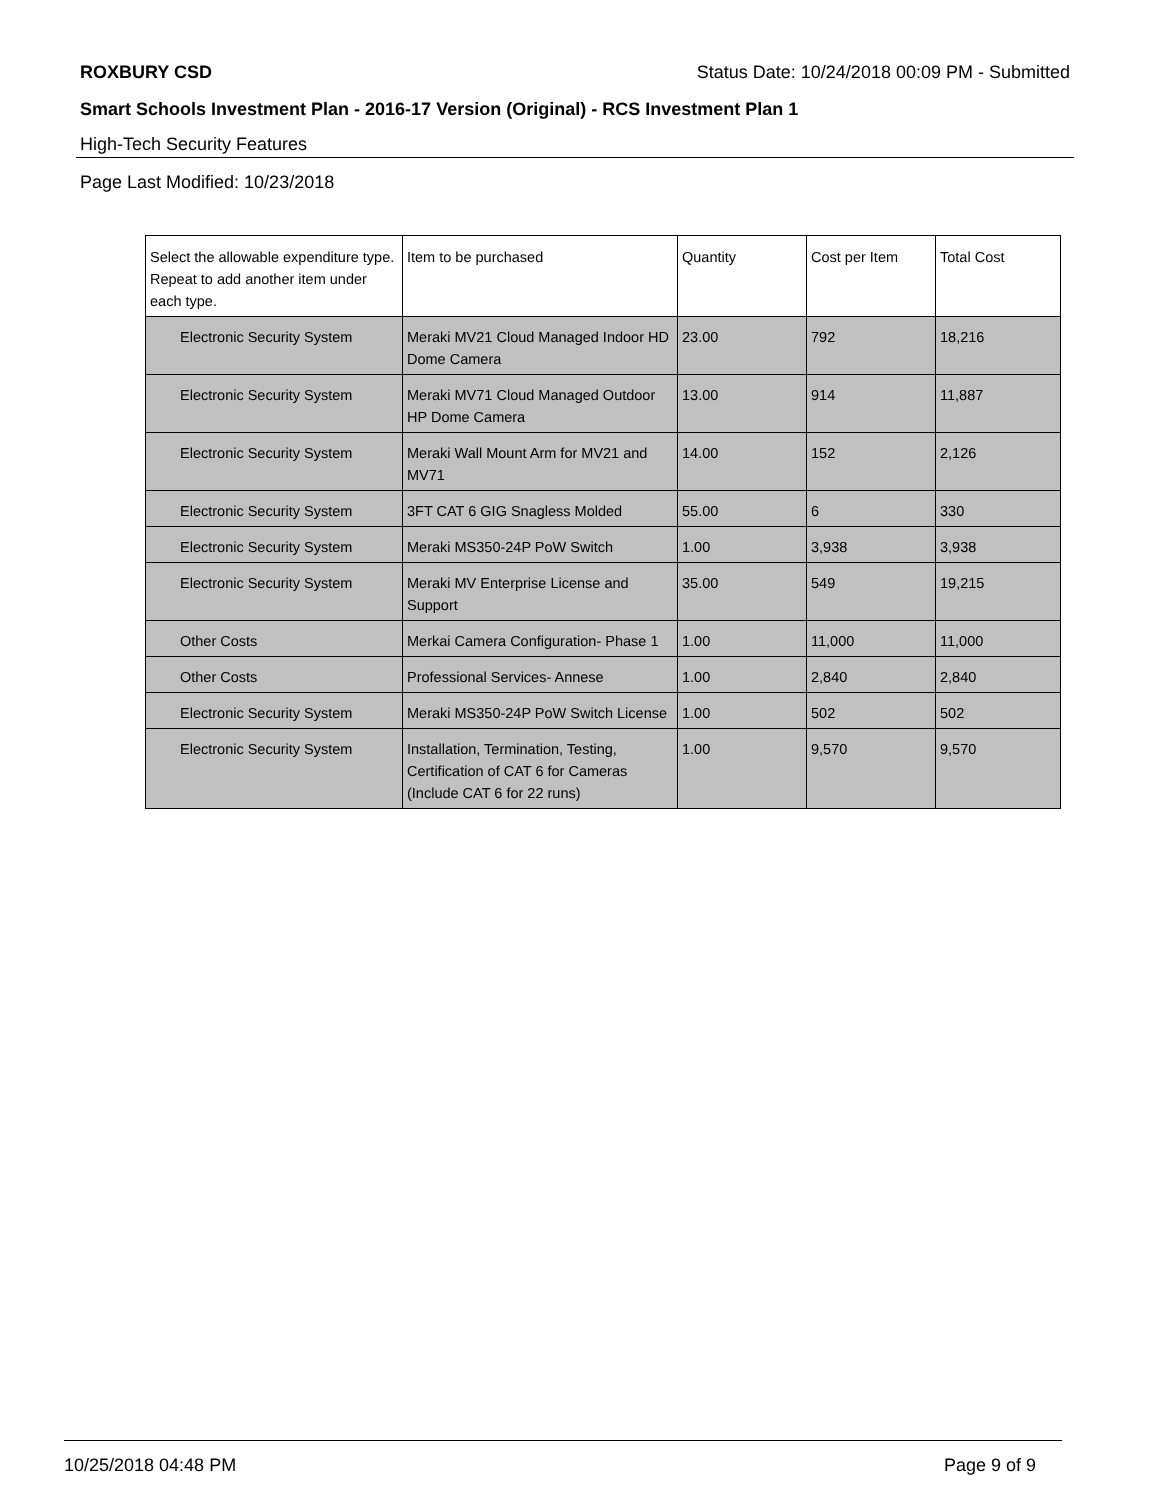ROXBURY CSD Status Date: 10/24/2018 00:09 PM - Submitted
Smart Schools Investment Plan - 2016-17 Version (Original) - RCS Investment Plan 1
High-Tech Security Features
Page Last Modified: 10/23/2018
| Select the allowable expenditure type. Repeat to add another item under each type. | Item to be purchased | Quantity | Cost per Item | Total Cost |
| --- | --- | --- | --- | --- |
| Electronic Security System | Meraki MV21 Cloud Managed Indoor HD Dome Camera | 23.00 | 792 | 18,216 |
| Electronic Security System | Meraki MV71 Cloud Managed Outdoor HP Dome Camera | 13.00 | 914 | 11,887 |
| Electronic Security System | Meraki Wall Mount Arm for MV21 and MV71 | 14.00 | 152 | 2,126 |
| Electronic Security System | 3FT CAT 6 GIG Snagless Molded | 55.00 | 6 | 330 |
| Electronic Security System | Meraki MS350-24P PoW Switch | 1.00 | 3,938 | 3,938 |
| Electronic Security System | Meraki MV Enterprise License and Support | 35.00 | 549 | 19,215 |
| Other Costs | Merkai Camera Configuration- Phase 1 | 1.00 | 11,000 | 11,000 |
| Other Costs | Professional Services- Annese | 1.00 | 2,840 | 2,840 |
| Electronic Security System | Meraki MS350-24P PoW Switch License | 1.00 | 502 | 502 |
| Electronic Security System | Installation, Termination, Testing, Certification of CAT 6 for Cameras (Include CAT 6 for 22 runs) | 1.00 | 9,570 | 9,570 |
10/25/2018 04:48 PM Page 9 of 9